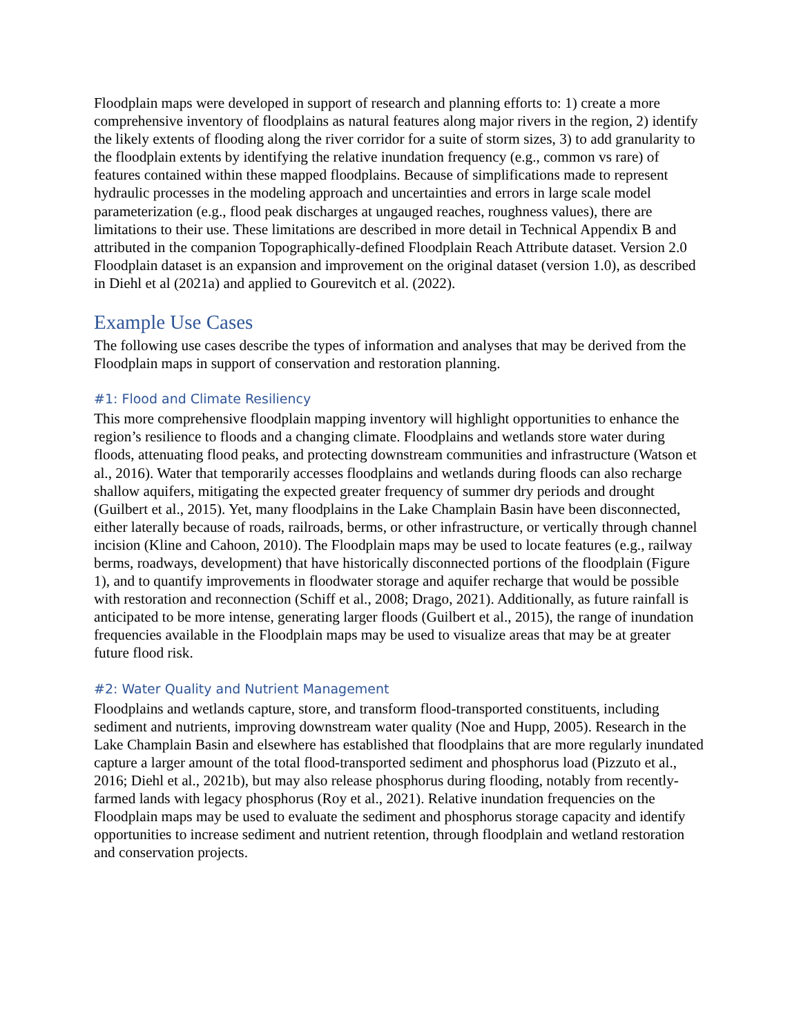Floodplain maps were developed in support of research and planning efforts to: 1) create a more comprehensive inventory of floodplains as natural features along major rivers in the region, 2) identify the likely extents of flooding along the river corridor for a suite of storm sizes, 3) to add granularity to the floodplain extents by identifying the relative inundation frequency (e.g., common vs rare) of features contained within these mapped floodplains. Because of simplifications made to represent hydraulic processes in the modeling approach and uncertainties and errors in large scale model parameterization (e.g., flood peak discharges at ungauged reaches, roughness values), there are limitations to their use. These limitations are described in more detail in Technical Appendix B and attributed in the companion Topographically-defined Floodplain Reach Attribute dataset. Version 2.0 Floodplain dataset is an expansion and improvement on the original dataset (version 1.0), as described in Diehl et al (2021a) and applied to Gourevitch et al. (2022).
Example Use Cases
The following use cases describe the types of information and analyses that may be derived from the Floodplain maps in support of conservation and restoration planning.
#1: Flood and Climate Resiliency
This more comprehensive floodplain mapping inventory will highlight opportunities to enhance the region’s resilience to floods and a changing climate. Floodplains and wetlands store water during floods, attenuating flood peaks, and protecting downstream communities and infrastructure (Watson et al., 2016). Water that temporarily accesses floodplains and wetlands during floods can also recharge shallow aquifers, mitigating the expected greater frequency of summer dry periods and drought (Guilbert et al., 2015). Yet, many floodplains in the Lake Champlain Basin have been disconnected, either laterally because of roads, railroads, berms, or other infrastructure, or vertically through channel incision (Kline and Cahoon, 2010). The Floodplain maps may be used to locate features (e.g., railway berms, roadways, development) that have historically disconnected portions of the floodplain (Figure 1), and to quantify improvements in floodwater storage and aquifer recharge that would be possible with restoration and reconnection (Schiff et al., 2008; Drago, 2021). Additionally, as future rainfall is anticipated to be more intense, generating larger floods (Guilbert et al., 2015), the range of inundation frequencies available in the Floodplain maps may be used to visualize areas that may be at greater future flood risk.
#2: Water Quality and Nutrient Management
Floodplains and wetlands capture, store, and transform flood-transported constituents, including sediment and nutrients, improving downstream water quality (Noe and Hupp, 2005). Research in the Lake Champlain Basin and elsewhere has established that floodplains that are more regularly inundated capture a larger amount of the total flood-transported sediment and phosphorus load (Pizzuto et al., 2016; Diehl et al., 2021b), but may also release phosphorus during flooding, notably from recently-farmed lands with legacy phosphorus (Roy et al., 2021). Relative inundation frequencies on the Floodplain maps may be used to evaluate the sediment and phosphorus storage capacity and identify opportunities to increase sediment and nutrient retention, through floodplain and wetland restoration and conservation projects.